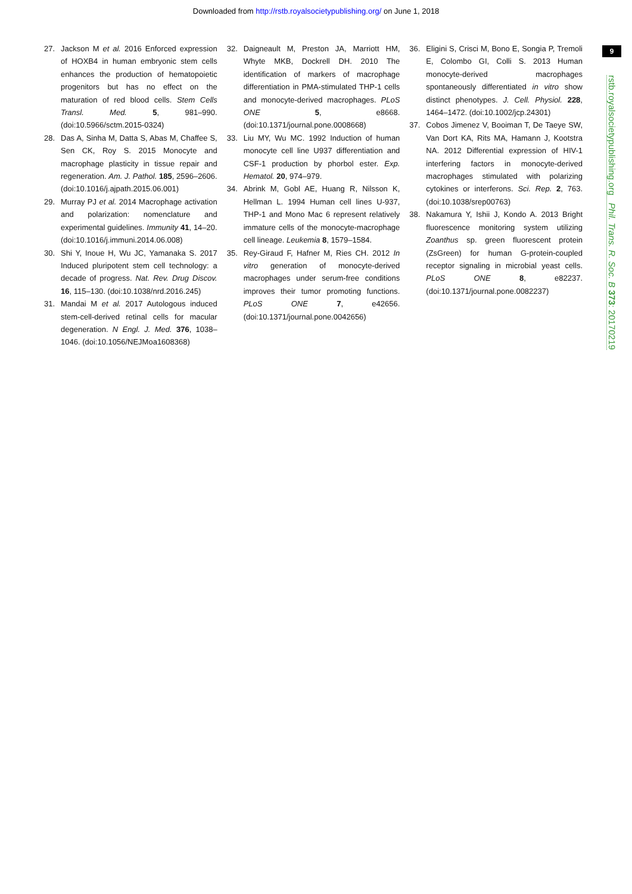Downloaded from http://rstb.royalsocietypublishing.org/ on June 1, 2018
9
rstb.royalsocietypublishing.org Phil. Trans. R. Soc. B 373: 20170219
27. Jackson M et al. 2016 Enforced expression of HOXB4 in human embryonic stem cells enhances the production of hematopoietic progenitors but has no effect on the maturation of red blood cells. Stem Cells Transl. Med. 5, 981–990. (doi:10.5966/sctm.2015-0324)
28. Das A, Sinha M, Datta S, Abas M, Chaffee S, Sen CK, Roy S. 2015 Monocyte and macrophage plasticity in tissue repair and regeneration. Am. J. Pathol. 185, 2596–2606. (doi:10.1016/j.ajpath.2015.06.001)
29. Murray PJ et al. 2014 Macrophage activation and polarization: nomenclature and experimental guidelines. Immunity 41, 14–20. (doi:10.1016/j.immuni.2014.06.008)
30. Shi Y, Inoue H, Wu JC, Yamanaka S. 2017 Induced pluripotent stem cell technology: a decade of progress. Nat. Rev. Drug Discov. 16, 115–130. (doi:10.1038/nrd.2016.245)
31. Mandai M et al. 2017 Autologous induced stem-cell-derived retinal cells for macular degeneration. N Engl. J. Med. 376, 1038–1046. (doi:10.1056/NEJMoa1608368)
32. Daigneault M, Preston JA, Marriott HM, Whyte MKB, Dockrell DH. 2010 The identification of markers of macrophage differentiation in PMA-stimulated THP-1 cells and monocyte-derived macrophages. PLoS ONE 5, e8668. (doi:10.1371/journal.pone.0008668)
33. Liu MY, Wu MC. 1992 Induction of human monocyte cell line U937 differentiation and CSF-1 production by phorbol ester. Exp. Hematol. 20, 974–979.
34. Abrink M, Gobl AE, Huang R, Nilsson K, Hellman L. 1994 Human cell lines U-937, THP-1 and Mono Mac 6 represent relatively immature cells of the monocyte-macrophage cell lineage. Leukemia 8, 1579–1584.
35. Rey-Giraud F, Hafner M, Ries CH. 2012 In vitro generation of monocyte-derived macrophages under serum-free conditions improves their tumor promoting functions. PLoS ONE 7, e42656. (doi:10.1371/journal.pone.0042656)
36. Eligini S, Crisci M, Bono E, Songia P, Tremoli E, Colombo GI, Colli S. 2013 Human monocyte-derived macrophages spontaneously differentiated in vitro show distinct phenotypes. J. Cell. Physiol. 228, 1464–1472. (doi:10.1002/jcp.24301)
37. Cobos Jimenez V, Booiman T, De Taeye SW, Van Dort KA, Rits MA, Hamann J, Kootstra NA. 2012 Differential expression of HIV-1 interfering factors in monocyte-derived macrophages stimulated with polarizing cytokines or interferons. Sci. Rep. 2, 763. (doi:10.1038/srep00763)
38. Nakamura Y, Ishii J, Kondo A. 2013 Bright fluorescence monitoring system utilizing Zoanthus sp. green fluorescent protein (ZsGreen) for human G-protein-coupled receptor signaling in microbial yeast cells. PLoS ONE 8, e82237. (doi:10.1371/journal.pone.0082237)